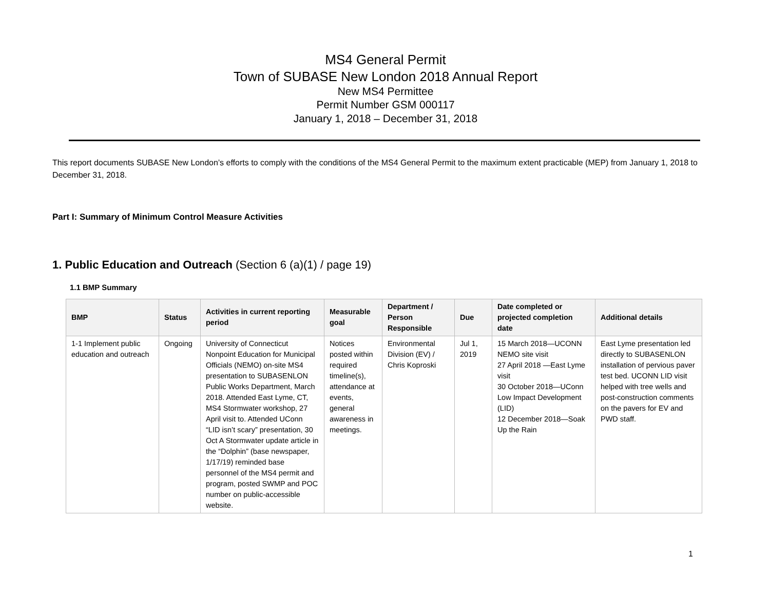MS4 General Permit
Town of SUBASE New London 2018 Annual Report
New MS4 Permittee
Permit Number GSM 000117
January 1, 2018 – December 31, 2018
This report documents SUBASE New London’s efforts to comply with the conditions of the MS4 General Permit to the maximum extent practicable (MEP) from January 1, 2018 to December 31, 2018.
Part I: Summary of Minimum Control Measure Activities
1. Public Education and Outreach (Section 6 (a)(1) / page 19)
1.1 BMP Summary
| BMP | Status | Activities in current reporting period | Measurable goal | Department / Person Responsible | Due | Date completed or projected completion date | Additional details |
| --- | --- | --- | --- | --- | --- | --- | --- |
| 1-1 Implement public education and outreach | Ongoing | University of Connecticut Nonpoint Education for Municipal Officials (NEMO) on-site MS4 presentation to SUBASENLON Public Works Department, March 2018. Attended East Lyme, CT, MS4 Stormwater workshop, 27 April visit to. Attended UConn “LID isn’t scary” presentation, 30 Oct A Stormwater update article in the “Dolphin” (base newspaper, 1/17/19) reminded base personnel of the MS4 permit and program, posted SWMP and POC number on public-accessible website. | Notices posted within required timeline(s), attendance at events, general awareness in meetings. | Environmental Division (EV) / Chris Koproski | Jul 1, 2019 | 15 March 2018—UCONN NEMO site visit 27 April 2018 —East Lyme visit 30 October 2018—UConn Low Impact Development (LID) 12 December 2018—Soak Up the Rain | East Lyme presentation led directly to SUBASENLON installation of pervious paver test bed. UCONN LID visit helped with tree wells and post-construction comments on the pavers for EV and PWD staff. |
1